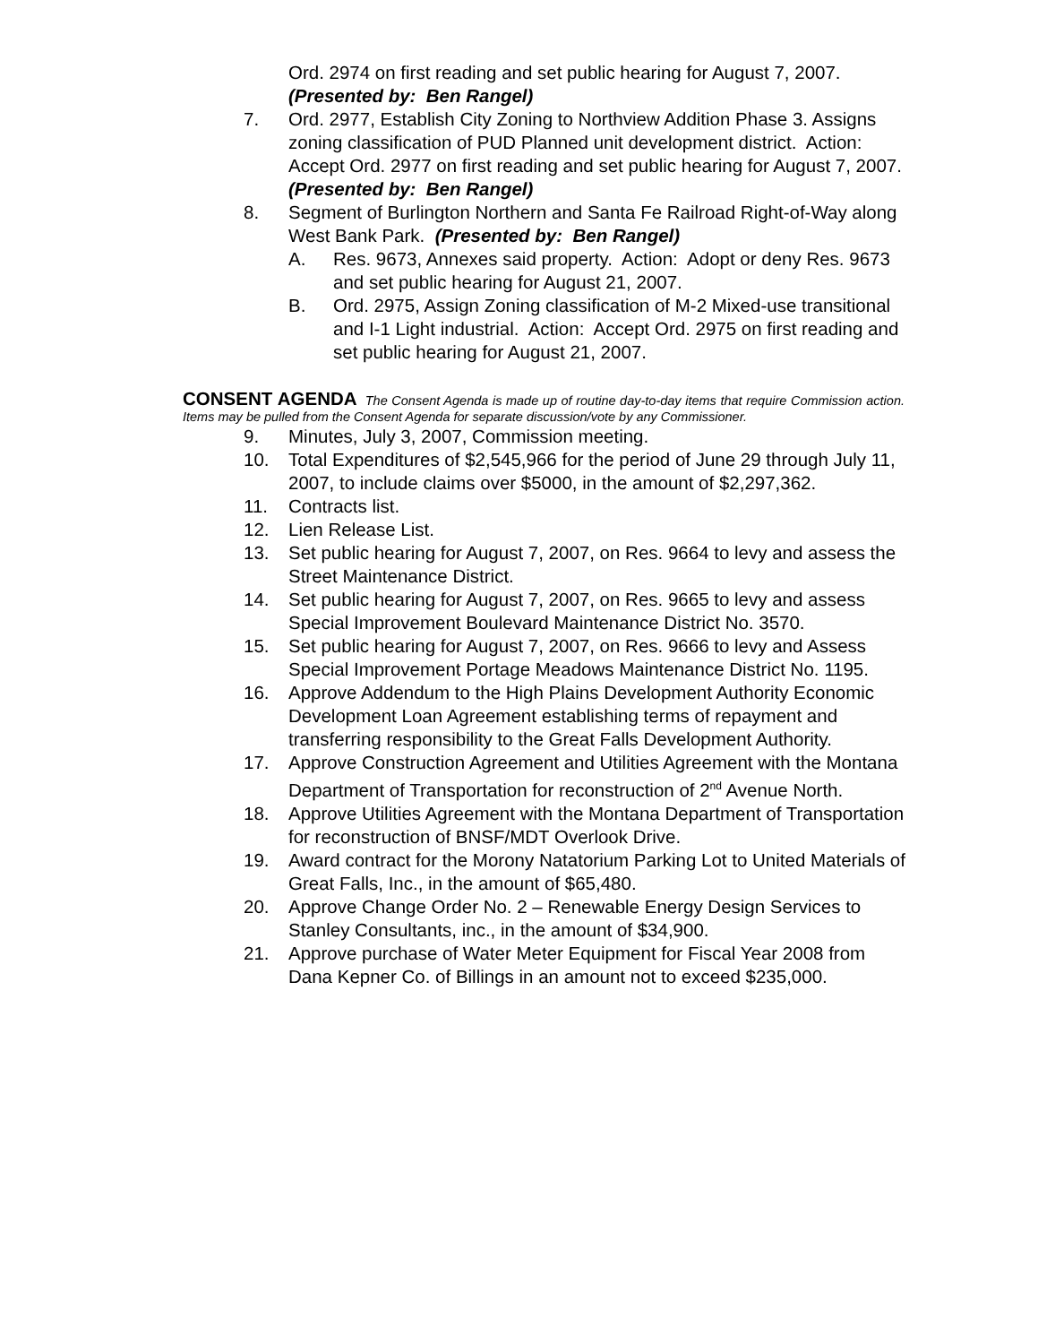Ord. 2974 on first reading and set public hearing for August 7, 2007. (Presented by: Ben Rangel)
7. Ord. 2977, Establish City Zoning to Northview Addition Phase 3. Assigns zoning classification of PUD Planned unit development district. Action: Accept Ord. 2977 on first reading and set public hearing for August 7, 2007. (Presented by: Ben Rangel)
8. Segment of Burlington Northern and Santa Fe Railroad Right-of-Way along West Bank Park. (Presented by: Ben Rangel)
A. Res. 9673, Annexes said property. Action: Adopt or deny Res. 9673 and set public hearing for August 21, 2007.
B. Ord. 2975, Assign Zoning classification of M-2 Mixed-use transitional and I-1 Light industrial. Action: Accept Ord. 2975 on first reading and set public hearing for August 21, 2007.
CONSENT AGENDA The Consent Agenda is made up of routine day-to-day items that require Commission action. Items may be pulled from the Consent Agenda for separate discussion/vote by any Commissioner.
9. Minutes, July 3, 2007, Commission meeting.
10. Total Expenditures of $2,545,966 for the period of June 29 through July 11, 2007, to include claims over $5000, in the amount of $2,297,362.
11. Contracts list.
12. Lien Release List.
13. Set public hearing for August 7, 2007, on Res. 9664 to levy and assess the Street Maintenance District.
14. Set public hearing for August 7, 2007, on Res. 9665 to levy and assess Special Improvement Boulevard Maintenance District No. 3570.
15. Set public hearing for August 7, 2007, on Res. 9666 to levy and Assess Special Improvement Portage Meadows Maintenance District No. 1195.
16. Approve Addendum to the High Plains Development Authority Economic Development Loan Agreement establishing terms of repayment and transferring responsibility to the Great Falls Development Authority.
17. Approve Construction Agreement and Utilities Agreement with the Montana Department of Transportation for reconstruction of 2<sup>nd</sup> Avenue North.
18. Approve Utilities Agreement with the Montana Department of Transportation for reconstruction of BNSF/MDT Overlook Drive.
19. Award contract for the Morony Natatorium Parking Lot to United Materials of Great Falls, Inc., in the amount of $65,480.
20. Approve Change Order No. 2 – Renewable Energy Design Services to Stanley Consultants, inc., in the amount of $34,900.
21. Approve purchase of Water Meter Equipment for Fiscal Year 2008 from Dana Kepner Co. of Billings in an amount not to exceed $235,000.